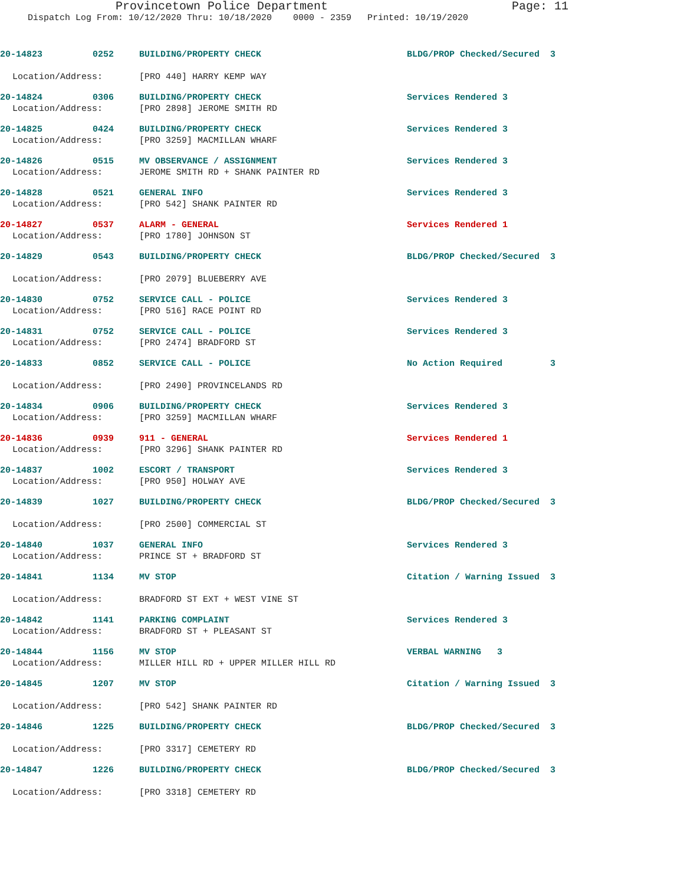Provincetown Police Department Page: 11
Dispatch Log From: 10/12/2020 Thru: 10/18/2020 0000 - 2359 Printed: 10/19/2020
20-14823 0252 BUILDING/PROPERTY CHECK BLDG/PROP Checked/Secured 3
Location/Address: [PRO 440] HARRY KEMP WAY
20-14824 0306 BUILDING/PROPERTY CHECK Services Rendered 3
Location/Address: [PRO 2898] JEROME SMITH RD
20-14825 0424 BUILDING/PROPERTY CHECK Services Rendered 3
Location/Address: [PRO 3259] MACMILLAN WHARF
20-14826 0515 MV OBSERVANCE / ASSIGNMENT Services Rendered 3
Location/Address: JEROME SMITH RD + SHANK PAINTER RD
20-14828 0521 GENERAL INFO Services Rendered 3
Location/Address: [PRO 542] SHANK PAINTER RD
20-14827 0537 ALARM - GENERAL Services Rendered 1
Location/Address: [PRO 1780] JOHNSON ST
20-14829 0543 BUILDING/PROPERTY CHECK BLDG/PROP Checked/Secured 3
Location/Address: [PRO 2079] BLUEBERRY AVE
20-14830 0752 SERVICE CALL - POLICE Services Rendered 3
Location/Address: [PRO 516] RACE POINT RD
20-14831 0752 SERVICE CALL - POLICE Services Rendered 3
Location/Address: [PRO 2474] BRADFORD ST
20-14833 0852 SERVICE CALL - POLICE No Action Required 3
Location/Address: [PRO 2490] PROVINCELANDS RD
20-14834 0906 BUILDING/PROPERTY CHECK Services Rendered 3
Location/Address: [PRO 3259] MACMILLAN WHARF
20-14836 0939 911 - GENERAL Services Rendered 1
Location/Address: [PRO 3296] SHANK PAINTER RD
20-14837 1002 ESCORT / TRANSPORT Services Rendered 3
Location/Address: [PRO 950] HOLWAY AVE
20-14839 1027 BUILDING/PROPERTY CHECK BLDG/PROP Checked/Secured 3
Location/Address: [PRO 2500] COMMERCIAL ST
20-14840 1037 GENERAL INFO Services Rendered 3
Location/Address: PRINCE ST + BRADFORD ST
20-14841 1134 MV STOP Citation / Warning Issued 3
Location/Address: BRADFORD ST EXT + WEST VINE ST
20-14842 1141 PARKING COMPLAINT Services Rendered 3
Location/Address: BRADFORD ST + PLEASANT ST
20-14844 1156 MV STOP VERBAL WARNING 3
Location/Address: MILLER HILL RD + UPPER MILLER HILL RD
20-14845 1207 MV STOP Citation / Warning Issued 3
Location/Address: [PRO 542] SHANK PAINTER RD
20-14846 1225 BUILDING/PROPERTY CHECK BLDG/PROP Checked/Secured 3
Location/Address: [PRO 3317] CEMETERY RD
20-14847 1226 BUILDING/PROPERTY CHECK BLDG/PROP Checked/Secured 3
Location/Address: [PRO 3318] CEMETERY RD